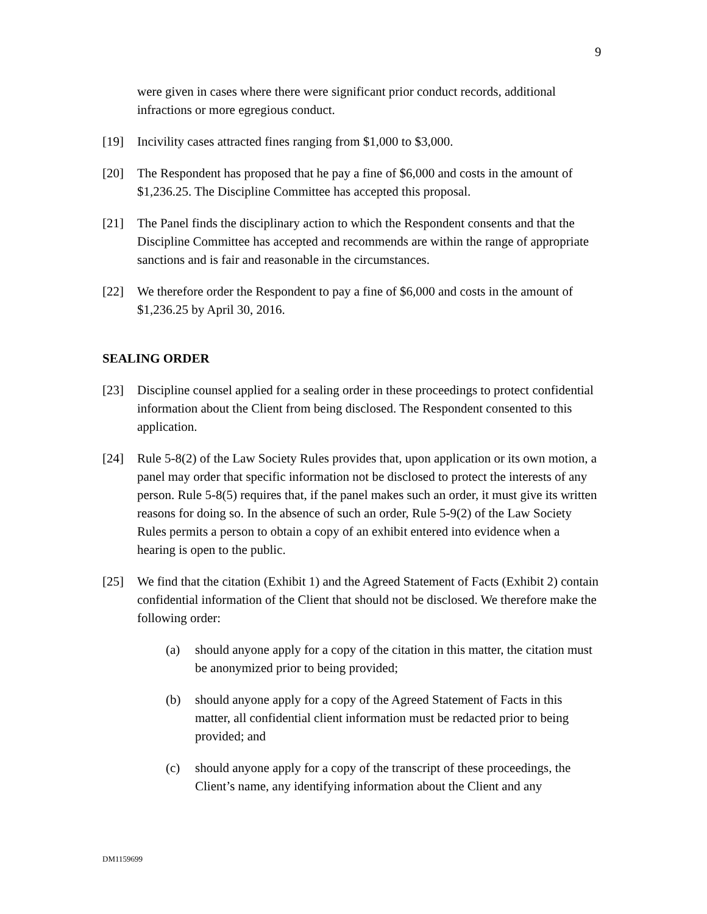9
were given in cases where there were significant prior conduct records, additional infractions or more egregious conduct.
[19] Incivility cases attracted fines ranging from $1,000 to $3,000.
[20] The Respondent has proposed that he pay a fine of $6,000 and costs in the amount of $1,236.25. The Discipline Committee has accepted this proposal.
[21] The Panel finds the disciplinary action to which the Respondent consents and that the Discipline Committee has accepted and recommends are within the range of appropriate sanctions and is fair and reasonable in the circumstances.
[22] We therefore order the Respondent to pay a fine of $6,000 and costs in the amount of $1,236.25 by April 30, 2016.
SEALING ORDER
[23] Discipline counsel applied for a sealing order in these proceedings to protect confidential information about the Client from being disclosed. The Respondent consented to this application.
[24] Rule 5-8(2) of the Law Society Rules provides that, upon application or its own motion, a panel may order that specific information not be disclosed to protect the interests of any person. Rule 5-8(5) requires that, if the panel makes such an order, it must give its written reasons for doing so. In the absence of such an order, Rule 5-9(2) of the Law Society Rules permits a person to obtain a copy of an exhibit entered into evidence when a hearing is open to the public.
[25] We find that the citation (Exhibit 1) and the Agreed Statement of Facts (Exhibit 2) contain confidential information of the Client that should not be disclosed. We therefore make the following order:
(a) should anyone apply for a copy of the citation in this matter, the citation must be anonymized prior to being provided;
(b) should anyone apply for a copy of the Agreed Statement of Facts in this matter, all confidential client information must be redacted prior to being provided; and
(c) should anyone apply for a copy of the transcript of these proceedings, the Client’s name, any identifying information about the Client and any
DM1159699